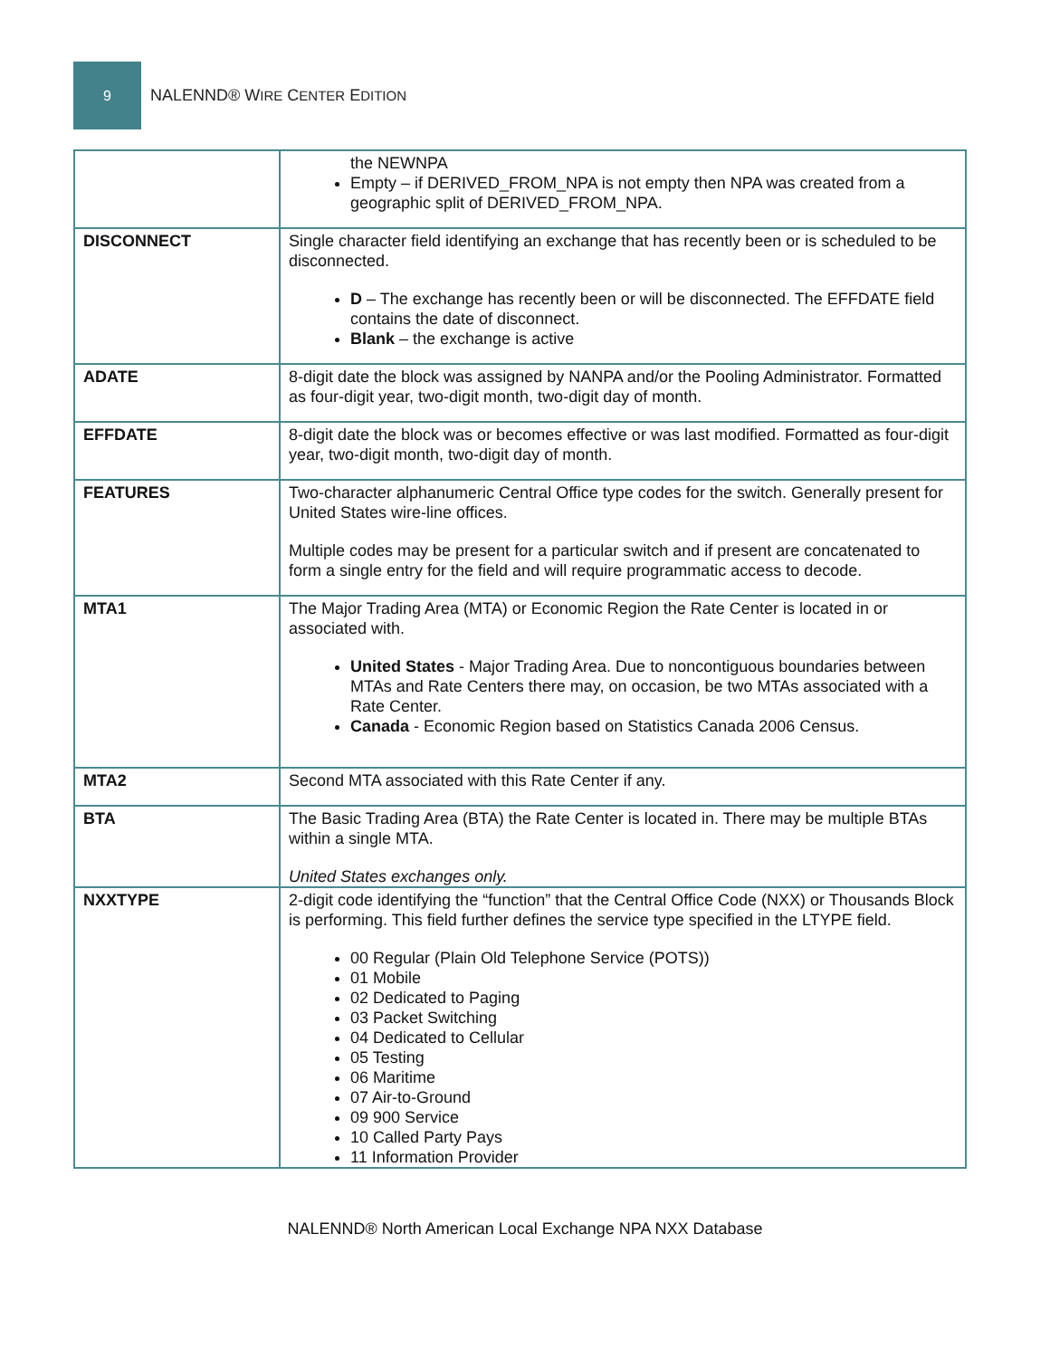9
NALENND® WIRE CENTER EDITION
| | the NEWNPA Empty – if DERIVED_FROM_NPA is not empty then NPA was created from a geographic split of DERIVED_FROM_NPA. |
| DISCONNECT | Single character field identifying an exchange that has recently been or is scheduled to be disconnected. D – The exchange has recently been or will be disconnected. The EFFDATE field contains the date of disconnect. Blank – the exchange is active |
| ADATE | 8-digit date the block was assigned by NANPA and/or the Pooling Administrator. Formatted as four-digit year, two-digit month, two-digit day of month. |
| EFFDATE | 8-digit date the block was or becomes effective or was last modified. Formatted as four-digit year, two-digit month, two-digit day of month. |
| FEATURES | Two-character alphanumeric Central Office type codes for the switch. Generally present for United States wire-line offices. Multiple codes may be present for a particular switch and if present are concatenated to form a single entry for the field and will require programmatic access to decode. |
| MTA1 | The Major Trading Area (MTA) or Economic Region the Rate Center is located in or associated with. United States - Major Trading Area. Due to noncontiguous boundaries between MTAs and Rate Centers there may, on occasion, be two MTAs associated with a Rate Center. Canada - Economic Region based on Statistics Canada 2006 Census. |
| MTA2 | Second MTA associated with this Rate Center if any. |
| BTA | The Basic Trading Area (BTA) the Rate Center is located in. There may be multiple BTAs within a single MTA. United States exchanges only. |
| NXXTYPE | 2-digit code identifying the “function” that the Central Office Code (NXX) or Thousands Block is performing. This field further defines the service type specified in the LTYPE field. 00 Regular (Plain Old Telephone Service (POTS)) 01 Mobile 02 Dedicated to Paging 03 Packet Switching 04 Dedicated to Cellular 05 Testing 06 Maritime 07 Air-to-Ground 09 900 Service 10 Called Party Pays 11 Information Provider |
NALENND® North American Local Exchange NPA NXX Database